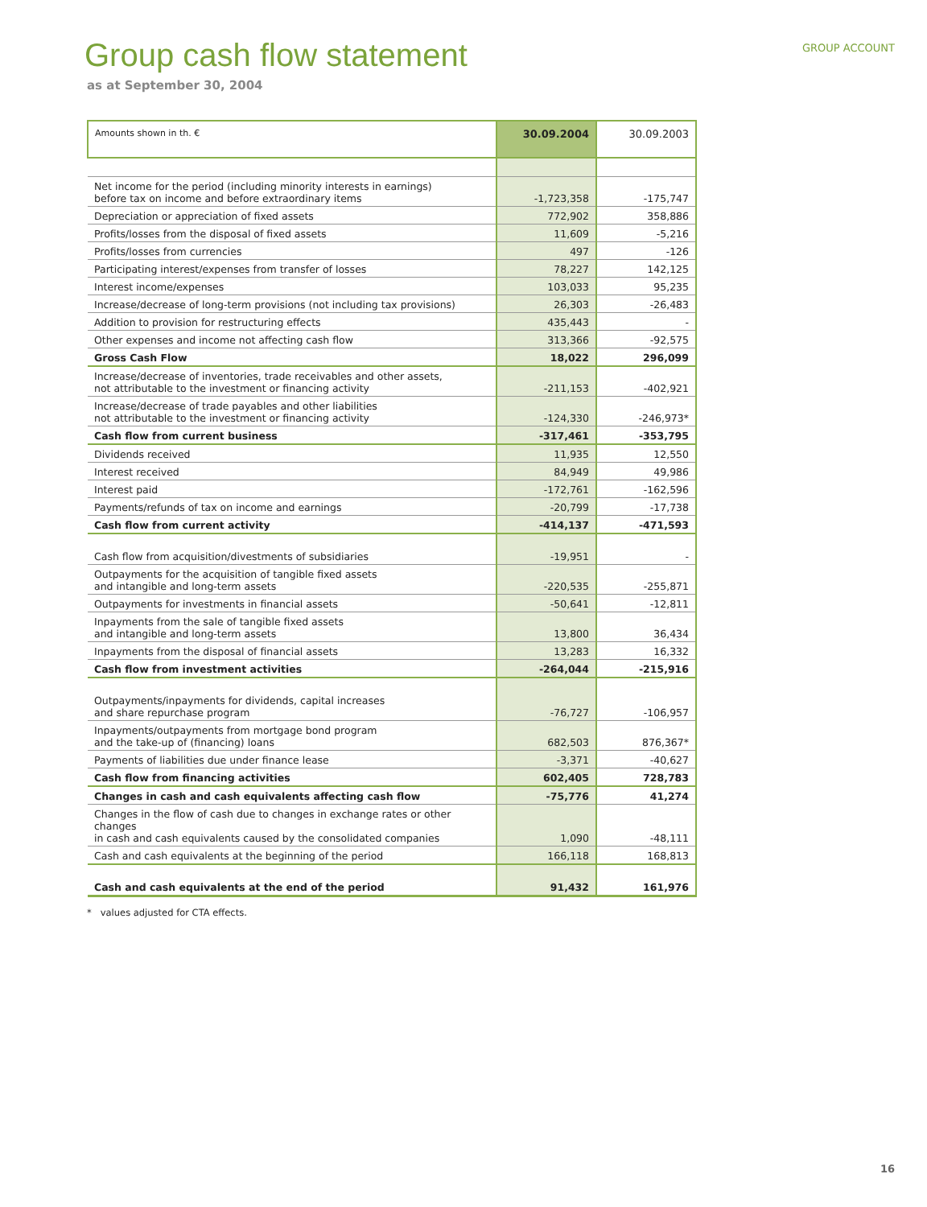GROUP ACCOUNT
Group cash flow statement
as at September 30, 2004
| Amounts shown in th. € | 30.09.2004 | 30.09.2003 |
| --- | --- | --- |
| Net income for the period (including minority interests in earnings) before tax on income and before extraordinary items | -1,723,358 | -175,747 |
| Depreciation or appreciation of fixed assets | 772,902 | 358,886 |
| Profits/losses from the disposal of fixed assets | 11,609 | -5,216 |
| Profits/losses from currencies | 497 | -126 |
| Participating interest/expenses from transfer of losses | 78,227 | 142,125 |
| Interest income/expenses | 103,033 | 95,235 |
| Increase/decrease of long-term provisions (not including tax provisions) | 26,303 | -26,483 |
| Addition to provision for restructuring effects | 435,443 | - |
| Other expenses and income not affecting cash flow | 313,366 | -92,575 |
| Gross Cash Flow | 18,022 | 296,099 |
| Increase/decrease of inventories, trade receivables and other assets, not attributable to the investment or financing activity | -211,153 | -402,921 |
| Increase/decrease of trade payables and other liabilities not attributable to the investment or financing activity | -124,330 | -246,973* |
| Cash flow from current business | -317,461 | -353,795 |
| Dividends received | 11,935 | 12,550 |
| Interest received | 84,949 | 49,986 |
| Interest paid | -172,761 | -162,596 |
| Payments/refunds of tax on income and earnings | -20,799 | -17,738 |
| Cash flow from current activity | -414,137 | -471,593 |
| Cash flow from acquisition/divestments of subsidiaries | -19,951 | - |
| Outpayments for the acquisition of tangible fixed assets and intangible and long-term assets | -220,535 | -255,871 |
| Outpayments for investments in financial assets | -50,641 | -12,811 |
| Inpayments from the sale of tangible fixed assets and intangible and long-term assets | 13,800 | 36,434 |
| Inpayments from the disposal of financial assets | 13,283 | 16,332 |
| Cash flow from investment activities | -264,044 | -215,916 |
| Outpayments/inpayments for dividends, capital increases and share repurchase program | -76,727 | -106,957 |
| Inpayments/outpayments from mortgage bond program and the take-up of (financing) loans | 682,503 | 876,367* |
| Payments of liabilities due under finance lease | -3,371 | -40,627 |
| Cash flow from financing activities | 602,405 | 728,783 |
| Changes in cash and cash equivalents affecting cash flow | -75,776 | 41,274 |
| Changes in the flow of cash due to changes in exchange rates or other changes in cash and cash equivalents caused by the consolidated companies | 1,090 | -48,111 |
| Cash and cash equivalents at the beginning of the period | 166,118 | 168,813 |
| Cash and cash equivalents at the end of the period | 91,432 | 161,976 |
* values adjusted for CTA effects.
16